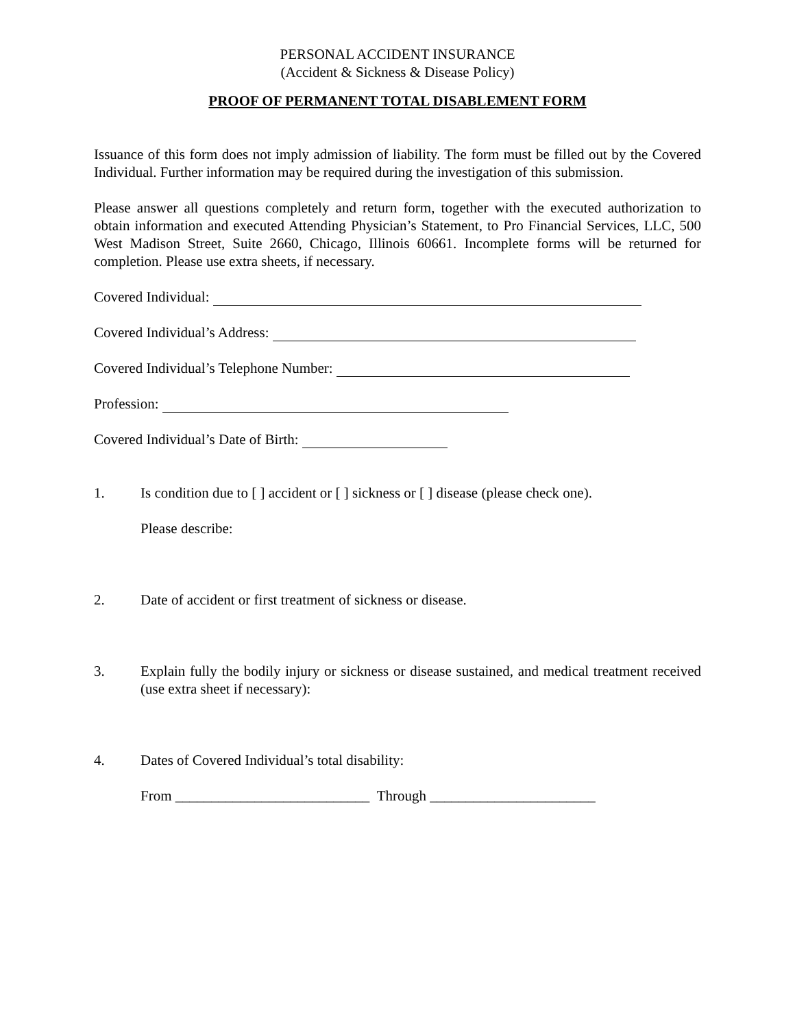PERSONAL ACCIDENT INSURANCE
(Accident & Sickness & Disease Policy)
PROOF OF PERMANENT TOTAL DISABLEMENT FORM
Issuance of this form does not imply admission of liability. The form must be filled out by the Covered Individual. Further information may be required during the investigation of this submission.
Please answer all questions completely and return form, together with the executed authorization to obtain information and executed Attending Physician’s Statement, to Pro Financial Services, LLC, 500 West Madison Street, Suite 2660, Chicago, Illinois 60661. Incomplete forms will be returned for completion. Please use extra sheets, if necessary.
Covered Individual:
Covered Individual’s Address:
Covered Individual’s Telephone Number:
Profession:
Covered Individual’s Date of Birth:
1. Is condition due to [ ] accident or [ ] sickness or [ ] disease (please check one).
Please describe:
2. Date of accident or first treatment of sickness or disease.
3. Explain fully the bodily injury or sickness or disease sustained, and medical treatment received (use extra sheet if necessary):
4. Dates of Covered Individual’s total disability:
From ___________________________ Through _______________________